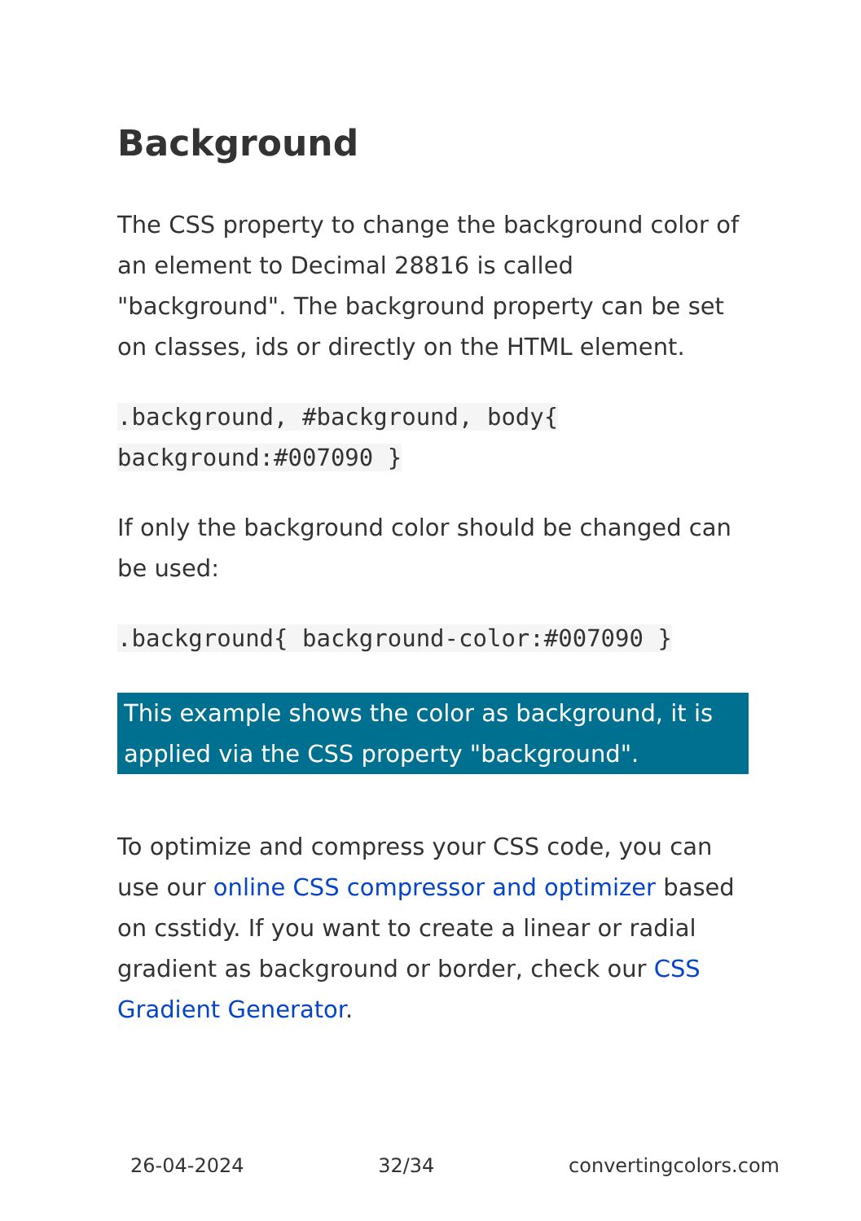Background
The CSS property to change the background color of an element to Decimal 28816 is called "background". The background property can be set on classes, ids or directly on the HTML element.
.background, #background, body{ background:#007090 }
If only the background color should be changed can be used:
.background{ background-color:#007090 }
This example shows the color as background, it is applied via the CSS property "background".
To optimize and compress your CSS code, you can use our online CSS compressor and optimizer based on csstidy. If you want to create a linear or radial gradient as background or border, check our CSS Gradient Generator.
26-04-2024 32/34 convertingcolors.com